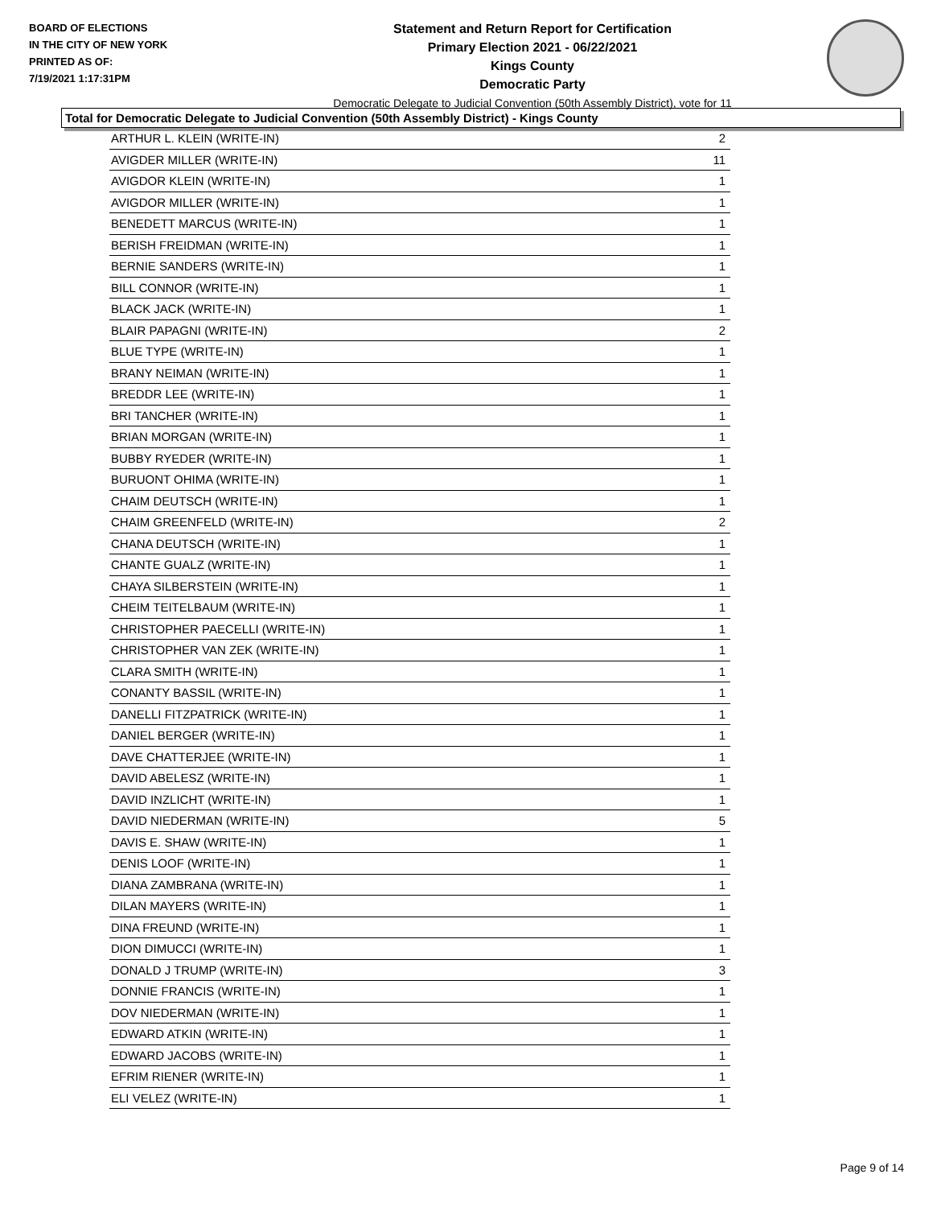BOARD OF ELECTIONS
IN THE CITY OF NEW YORK
PRINTED AS OF:
7/19/2021 1:17:31PM
Statement and Return Report for Certification
Primary Election 2021 - 06/22/2021
Kings County
Democratic Party
Democratic Delegate to Judicial Convention (50th Assembly District), vote for 11
Total for Democratic Delegate to Judicial Convention (50th Assembly District) - Kings County
| ARTHUR L. KLEIN (WRITE-IN) | 2 |
| AVIGDER MILLER (WRITE-IN) | 11 |
| AVIGDOR KLEIN (WRITE-IN) | 1 |
| AVIGDOR MILLER (WRITE-IN) | 1 |
| BENEDETT MARCUS (WRITE-IN) | 1 |
| BERISH FREIDMAN (WRITE-IN) | 1 |
| BERNIE SANDERS (WRITE-IN) | 1 |
| BILL CONNOR (WRITE-IN) | 1 |
| BLACK JACK (WRITE-IN) | 1 |
| BLAIR PAPAGNI (WRITE-IN) | 2 |
| BLUE TYPE (WRITE-IN) | 1 |
| BRANY NEIMAN (WRITE-IN) | 1 |
| BREDDR LEE (WRITE-IN) | 1 |
| BRI TANCHER (WRITE-IN) | 1 |
| BRIAN MORGAN (WRITE-IN) | 1 |
| BUBBY RYEDER (WRITE-IN) | 1 |
| BURUONT OHIMA (WRITE-IN) | 1 |
| CHAIM DEUTSCH (WRITE-IN) | 1 |
| CHAIM GREENFELD (WRITE-IN) | 2 |
| CHANA DEUTSCH (WRITE-IN) | 1 |
| CHANTE GUALZ (WRITE-IN) | 1 |
| CHAYA SILBERSTEIN (WRITE-IN) | 1 |
| CHEIM TEITELBAUM (WRITE-IN) | 1 |
| CHRISTOPHER PAECELLI (WRITE-IN) | 1 |
| CHRISTOPHER VAN ZEK (WRITE-IN) | 1 |
| CLARA SMITH (WRITE-IN) | 1 |
| CONANTY BASSIL (WRITE-IN) | 1 |
| DANELLI FITZPATRICK (WRITE-IN) | 1 |
| DANIEL BERGER (WRITE-IN) | 1 |
| DAVE CHATTERJEE (WRITE-IN) | 1 |
| DAVID ABELESZ (WRITE-IN) | 1 |
| DAVID INZLICHT (WRITE-IN) | 1 |
| DAVID NIEDERMAN (WRITE-IN) | 5 |
| DAVIS E. SHAW (WRITE-IN) | 1 |
| DENIS LOOF (WRITE-IN) | 1 |
| DIANA ZAMBRANA (WRITE-IN) | 1 |
| DILAN MAYERS (WRITE-IN) | 1 |
| DINA FREUND (WRITE-IN) | 1 |
| DION DIMUCCI (WRITE-IN) | 1 |
| DONALD J TRUMP (WRITE-IN) | 3 |
| DONNIE FRANCIS (WRITE-IN) | 1 |
| DOV NIEDERMAN (WRITE-IN) | 1 |
| EDWARD ATKIN (WRITE-IN) | 1 |
| EDWARD JACOBS (WRITE-IN) | 1 |
| EFRIM RIENER (WRITE-IN) | 1 |
| ELI VELEZ (WRITE-IN) | 1 |
Page 9 of 14